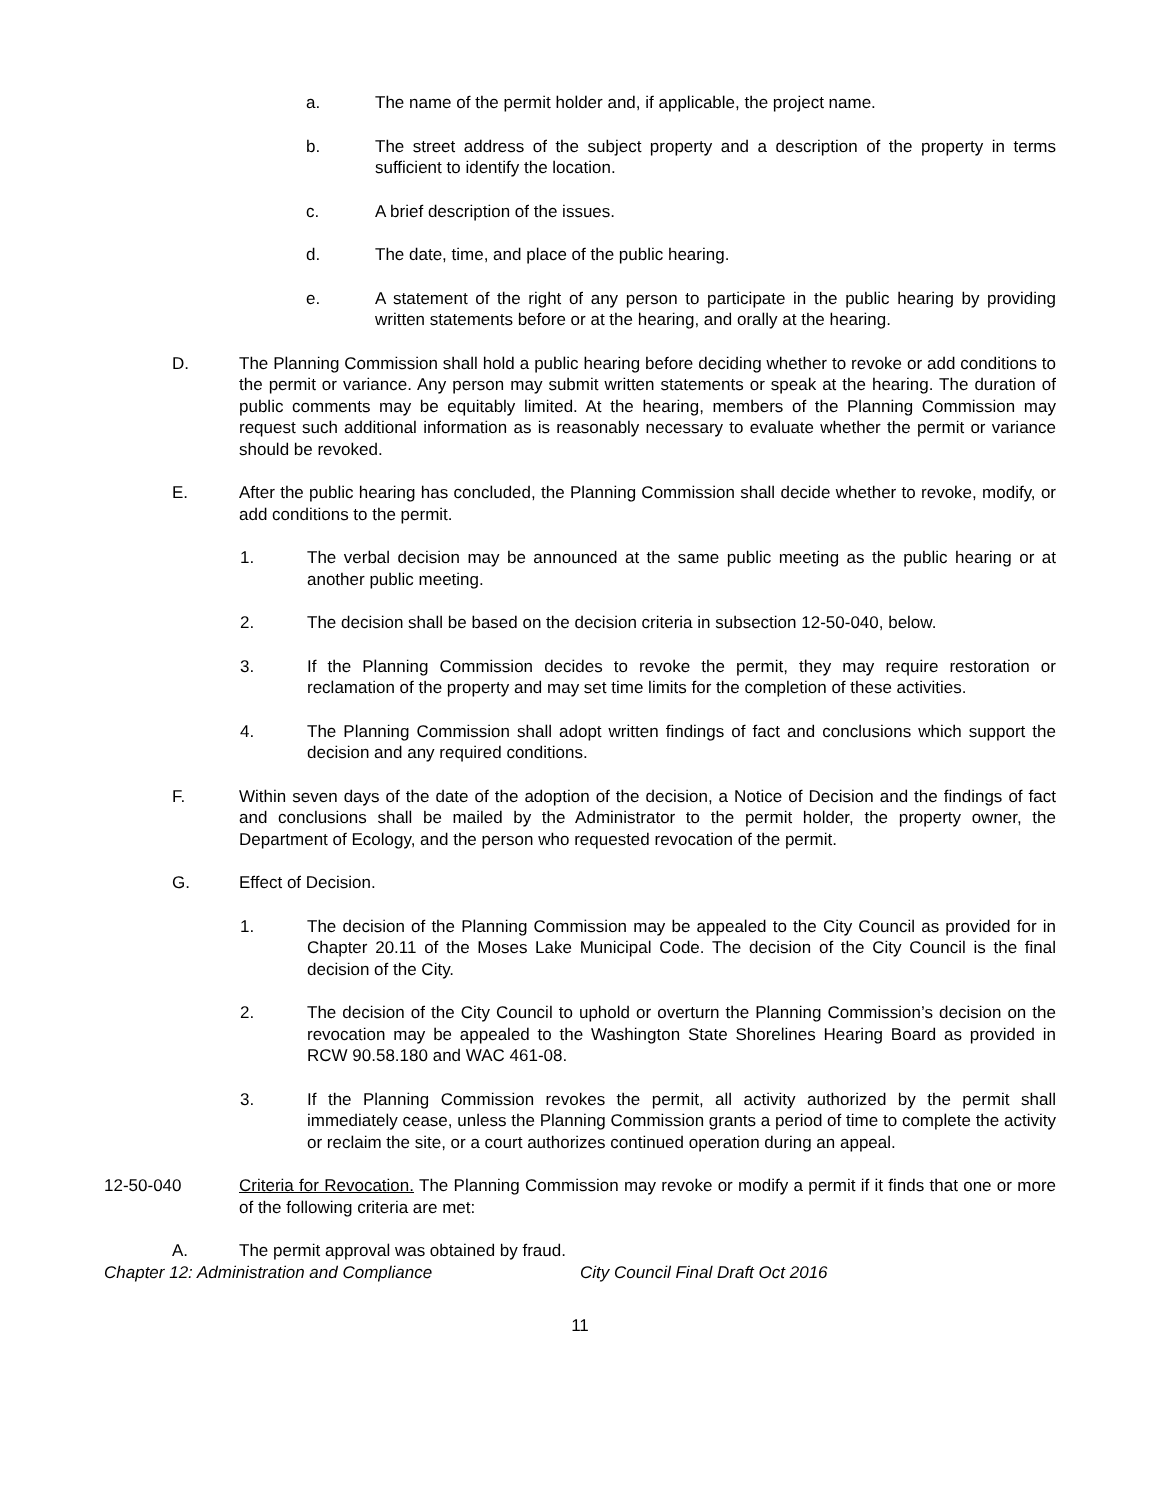a. The name of the permit holder and, if applicable, the project name.
b. The street address of the subject property and a description of the property in terms sufficient to identify the location.
c. A brief description of the issues.
d. The date, time, and place of the public hearing.
e. A statement of the right of any person to participate in the public hearing by providing written statements before or at the hearing, and orally at the hearing.
D. The Planning Commission shall hold a public hearing before deciding whether to revoke or add conditions to the permit or variance. Any person may submit written statements or speak at the hearing. The duration of public comments may be equitably limited. At the hearing, members of the Planning Commission may request such additional information as is reasonably necessary to evaluate whether the permit or variance should be revoked.
E. After the public hearing has concluded, the Planning Commission shall decide whether to revoke, modify, or add conditions to the permit.
1. The verbal decision may be announced at the same public meeting as the public hearing or at another public meeting.
2. The decision shall be based on the decision criteria in subsection 12-50-040, below.
3. If the Planning Commission decides to revoke the permit, they may require restoration or reclamation of the property and may set time limits for the completion of these activities.
4. The Planning Commission shall adopt written findings of fact and conclusions which support the decision and any required conditions.
F. Within seven days of the date of the adoption of the decision, a Notice of Decision and the findings of fact and conclusions shall be mailed by the Administrator to the permit holder, the property owner, the Department of Ecology, and the person who requested revocation of the permit.
G. Effect of Decision.
1. The decision of the Planning Commission may be appealed to the City Council as provided for in Chapter 20.11 of the Moses Lake Municipal Code. The decision of the City Council is the final decision of the City.
2. The decision of the City Council to uphold or overturn the Planning Commission’s decision on the revocation may be appealed to the Washington State Shorelines Hearing Board as provided in RCW 90.58.180 and WAC 461-08.
3. If the Planning Commission revokes the permit, all activity authorized by the permit shall immediately cease, unless the Planning Commission grants a period of time to complete the activity or reclaim the site, or a court authorizes continued operation during an appeal.
12-50-040 Criteria for Revocation. The Planning Commission may revoke or modify a permit if it finds that one or more of the following criteria are met:
A. The permit approval was obtained by fraud.
Chapter 12: Administration and Compliance City Council Final Draft Oct 2016
11